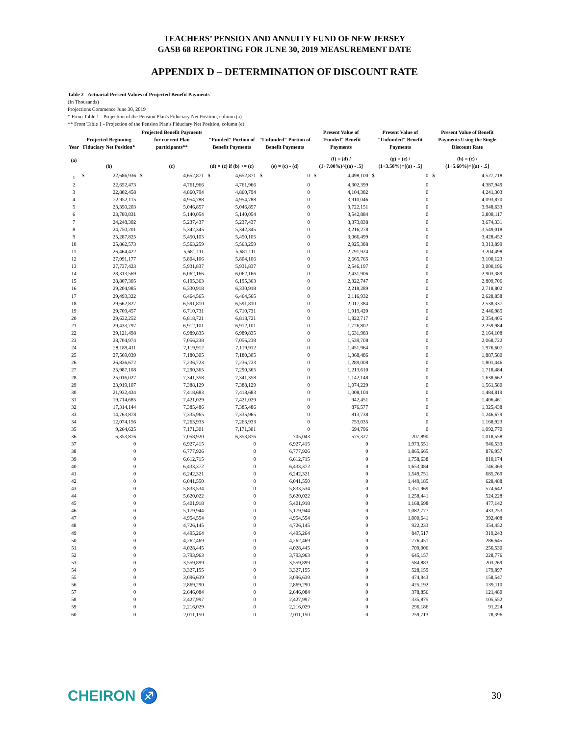TEACHERS’ PENSION AND ANNUITY FUND OF NEW JERSEY
GASB 68 REPORTING FOR JUNE 30, 2019 MEASUREMENT DATE
APPENDIX D – DETERMINATION OF DISCOUNT RATE
Table 2 - Actuarial Present Values of Projected Benefit Payments
(In Thousands)
Projections Commence June 30, 2019
* From Table 1 - Projection of the Pension Plan's Fiduciary Net Position, column (a)
** From Table 1 - Projection of the Pension Plan's Fiduciary Net Position, column (e)
| Year | Projected Beginning Fiduciary Net Position* | | Projected Benefit Payments for current Plan participants** | | "Funded" Portion of Benefit Payments | | "Unfunded" Portion of Benefit Payments | | Present Value of "Funded" Benefit Payments | | Present Value of "Unfunded" Benefit Payments | | Present Value of Benefit Payments Using the Single Discount Rate | |
| --- | --- | --- | --- | --- | --- | --- | --- | --- | --- | --- | --- | --- | --- | --- |
| (a) | (b) | | (c) | | (d) = (c) if (b) >= (c) | | (e) = (c) - (d) | | (f) = (d) / (1+7.00%)^[(a) - .5] | | (g) = (e) / (1+3.50%)^[(a) - .5] | | (h) = (c) / (1+5.60%)^[(a) - .5] | |
| 1 | $ | 22,686,936 | $ | 4,652,871 | $ | 4,652,871 | $ | 0 | $ | 4,498,100 | $ | 0 | $ | 4,527,718 |
| 2 | | 22,652,473 | | 4,761,966 | | 4,761,966 | | 0 | | 4,302,399 | | 0 | | 4,387,949 |
| 3 | | 22,802,458 | | 4,860,794 | | 4,860,794 | | 0 | | 4,104,382 | | 0 | | 4,241,303 |
| 4 | | 22,952,115 | | 4,954,788 | | 4,954,788 | | 0 | | 3,910,046 | | 0 | | 4,093,870 |
| 5 | | 23,350,203 | | 5,046,857 | | 5,046,857 | | 0 | | 3,722,151 | | 0 | | 3,948,633 |
| 6 | | 23,780,831 | | 5,140,054 | | 5,140,054 | | 0 | | 3,542,884 | | 0 | | 3,808,117 |
| 7 | | 24,248,302 | | 5,237,437 | | 5,237,437 | | 0 | | 3,373,838 | | 0 | | 3,674,331 |
| 8 | | 24,750,201 | | 5,342,345 | | 5,342,345 | | 0 | | 3,216,278 | | 0 | | 3,549,018 |
| 9 | | 25,287,825 | | 5,450,105 | | 5,450,105 | | 0 | | 3,066,499 | | 0 | | 3,428,452 |
| 10 | | 25,862,573 | | 5,563,259 | | 5,563,259 | | 0 | | 2,925,388 | | 0 | | 3,313,899 |
| 11 | | 26,464,422 | | 5,681,111 | | 5,681,111 | | 0 | | 2,791,924 | | 0 | | 3,204,498 |
| 12 | | 27,091,177 | | 5,804,106 | | 5,804,106 | | 0 | | 2,665,765 | | 0 | | 3,100,123 |
| 13 | | 27,737,423 | | 5,931,837 | | 5,931,837 | | 0 | | 2,546,197 | | 0 | | 3,000,196 |
| 14 | | 28,313,569 | | 6,062,166 | | 6,062,166 | | 0 | | 2,431,906 | | 0 | | 2,903,389 |
| 15 | | 28,807,305 | | 6,195,363 | | 6,195,363 | | 0 | | 2,322,747 | | 0 | | 2,809,706 |
| 16 | | 29,204,985 | | 6,330,918 | | 6,330,918 | | 0 | | 2,218,289 | | 0 | | 2,718,802 |
| 17 | | 29,493,322 | | 6,464,565 | | 6,464,565 | | 0 | | 2,116,932 | | 0 | | 2,628,858 |
| 18 | | 29,662,827 | | 6,591,810 | | 6,591,810 | | 0 | | 2,017,384 | | 0 | | 2,538,337 |
| 19 | | 29,709,457 | | 6,710,731 | | 6,710,731 | | 0 | | 1,919,420 | | 0 | | 2,446,985 |
| 20 | | 29,632,252 | | 6,818,721 | | 6,818,721 | | 0 | | 1,822,717 | | 0 | | 2,354,405 |
| 21 | | 29,433,797 | | 6,912,101 | | 6,912,101 | | 0 | | 1,726,802 | | 0 | | 2,259,984 |
| 22 | | 29,121,498 | | 6,989,835 | | 6,989,835 | | 0 | | 1,631,983 | | 0 | | 2,164,108 |
| 23 | | 28,704,974 | | 7,056,238 | | 7,056,238 | | 0 | | 1,539,708 | | 0 | | 2,068,722 |
| 24 | | 28,189,411 | | 7,119,912 | | 7,119,912 | | 0 | | 1,451,964 | | 0 | | 1,976,607 |
| 25 | | 27,569,039 | | 7,180,305 | | 7,180,305 | | 0 | | 1,368,486 | | 0 | | 1,887,580 |
| 26 | | 26,836,672 | | 7,236,723 | | 7,236,723 | | 0 | | 1,289,008 | | 0 | | 1,801,446 |
| 27 | | 25,987,108 | | 7,290,365 | | 7,290,365 | | 0 | | 1,213,610 | | 0 | | 1,718,484 |
| 28 | | 25,016,027 | | 7,341,358 | | 7,341,358 | | 0 | | 1,142,148 | | 0 | | 1,638,662 |
| 29 | | 23,919,107 | | 7,388,129 | | 7,388,129 | | 0 | | 1,074,229 | | 0 | | 1,561,580 |
| 30 | | 21,932,434 | | 7,418,683 | | 7,418,683 | | 0 | | 1,008,104 | | 0 | | 1,484,819 |
| 31 | | 19,714,685 | | 7,421,029 | | 7,421,029 | | 0 | | 942,451 | | 0 | | 1,406,461 |
| 32 | | 17,314,144 | | 7,385,486 | | 7,385,486 | | 0 | | 876,577 | | 0 | | 1,325,438 |
| 33 | | 14,763,878 | | 7,335,965 | | 7,335,965 | | 0 | | 813,738 | | 0 | | 1,246,679 |
| 34 | | 12,074,156 | | 7,263,933 | | 7,263,933 | | 0 | | 753,035 | | 0 | | 1,168,923 |
| 35 | | 9,264,625 | | 7,171,301 | | 7,171,301 | | 0 | | 694,796 | | 0 | | 1,092,770 |
| 36 | | 6,353,876 | | 7,058,920 | | 6,353,876 | | 705,043 | | 575,327 | | 207,890 | | 1,018,558 |
| 37 | | 0 | | 6,927,415 | | 0 | | 6,927,415 | | 0 | | 1,973,551 | | 946,533 |
| 38 | | 0 | | 6,777,926 | | 0 | | 6,777,926 | | 0 | | 1,865,665 | | 876,957 |
| 39 | | 0 | | 6,612,715 | | 0 | | 6,612,715 | | 0 | | 1,758,638 | | 810,174 |
| 40 | | 0 | | 6,433,372 | | 0 | | 6,433,372 | | 0 | | 1,653,084 | | 746,369 |
| 41 | | 0 | | 6,242,321 | | 0 | | 6,242,321 | | 0 | | 1,549,751 | | 685,769 |
| 42 | | 0 | | 6,041,550 | | 0 | | 6,041,550 | | 0 | | 1,449,185 | | 628,488 |
| 43 | | 0 | | 5,833,534 | | 0 | | 5,833,534 | | 0 | | 1,351,969 | | 574,642 |
| 44 | | 0 | | 5,620,022 | | 0 | | 5,620,022 | | 0 | | 1,258,441 | | 524,228 |
| 45 | | 0 | | 5,401,918 | | 0 | | 5,401,918 | | 0 | | 1,168,698 | | 477,142 |
| 46 | | 0 | | 5,179,944 | | 0 | | 5,179,944 | | 0 | | 1,082,777 | | 433,253 |
| 47 | | 0 | | 4,954,554 | | 0 | | 4,954,554 | | 0 | | 1,000,641 | | 392,408 |
| 48 | | 0 | | 4,726,145 | | 0 | | 4,726,145 | | 0 | | 922,233 | | 354,452 |
| 49 | | 0 | | 4,495,264 | | 0 | | 4,495,264 | | 0 | | 847,517 | | 319,243 |
| 50 | | 0 | | 4,262,469 | | 0 | | 4,262,469 | | 0 | | 776,451 | | 286,645 |
| 51 | | 0 | | 4,028,445 | | 0 | | 4,028,445 | | 0 | | 709,006 | | 256,530 |
| 52 | | 0 | | 3,793,963 | | 0 | | 3,793,963 | | 0 | | 645,157 | | 228,776 |
| 53 | | 0 | | 3,559,899 | | 0 | | 3,559,899 | | 0 | | 584,883 | | 203,269 |
| 54 | | 0 | | 3,327,155 | | 0 | | 3,327,155 | | 0 | | 528,159 | | 179,897 |
| 55 | | 0 | | 3,096,639 | | 0 | | 3,096,639 | | 0 | | 474,943 | | 158,547 |
| 56 | | 0 | | 2,869,290 | | 0 | | 2,869,290 | | 0 | | 425,192 | | 139,110 |
| 57 | | 0 | | 2,646,084 | | 0 | | 2,646,084 | | 0 | | 378,856 | | 121,480 |
| 58 | | 0 | | 2,427,997 | | 0 | | 2,427,997 | | 0 | | 335,875 | | 105,552 |
| 59 | | 0 | | 2,216,029 | | 0 | | 2,216,029 | | 0 | | 296,186 | | 91,224 |
| 60 | | 0 | | 2,011,150 | | 0 | | 2,011,150 | | 0 | | 259,713 | | 78,396 |
CHEIRON ♐
30